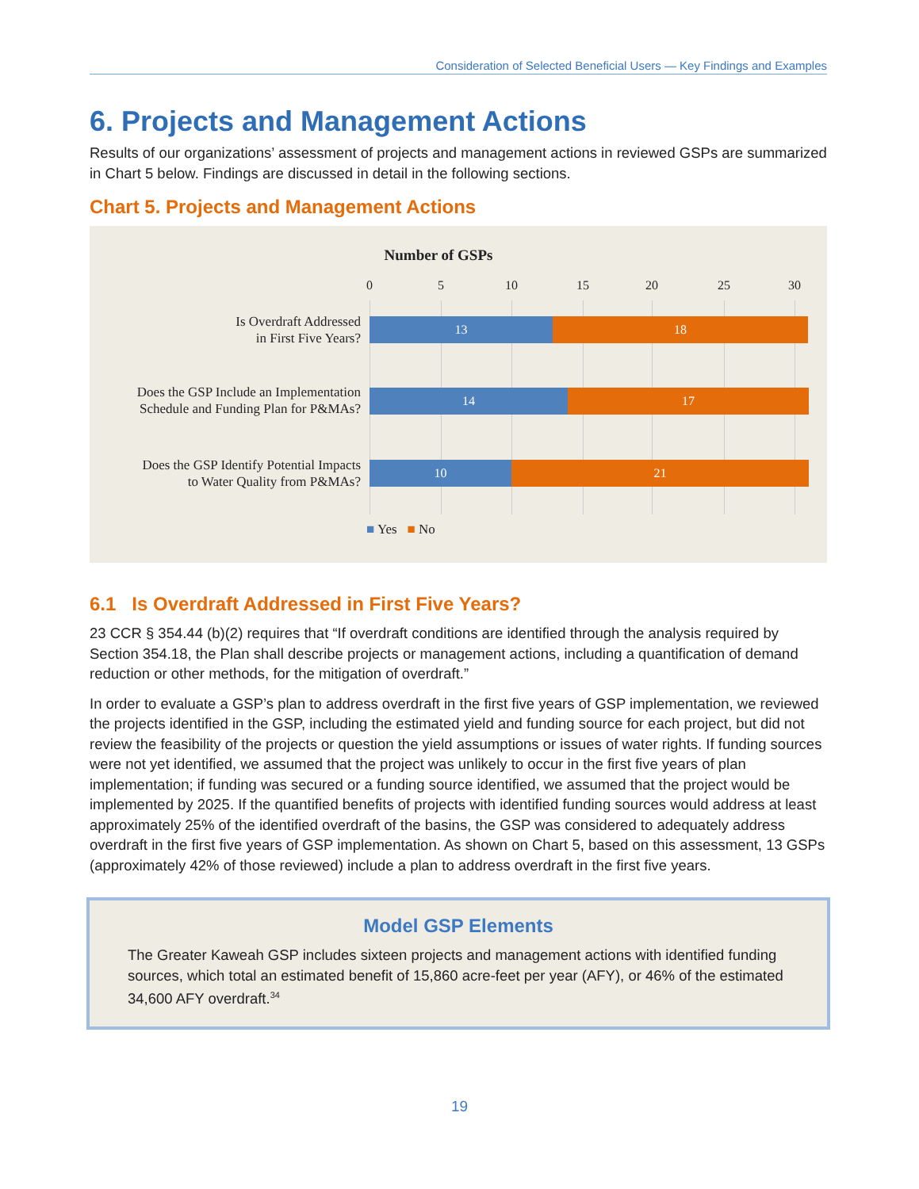Consideration of Selected Beneficial Users — Key Findings and Examples
6. Projects and Management Actions
Results of our organizations’ assessment of projects and management actions in reviewed GSPs are summarized in Chart 5 below. Findings are discussed in detail in the following sections.
Chart 5. Projects and Management Actions
Number of GSPs
0 5 10 15 20 25 30
Is Overdraft Addressed
in First Five Years?
13 18
Does the GSP Include an Implementation
Schedule and Funding Plan for P&MAs?
14 17
Does the GSP Identify Potential Impacts
to Water Quality from P&MAs?
10 21
■ Yes ■ No
6.1 Is Overdraft Addressed in First Five Years?
23 CCR § 354.44 (b)(2) requires that “If overdraft conditions are identified through the analysis required by Section 354.18, the Plan shall describe projects or management actions, including a quantification of demand reduction or other methods, for the mitigation of overdraft.”
In order to evaluate a GSP’s plan to address overdraft in the first five years of GSP implementation, we reviewed the projects identified in the GSP, including the estimated yield and funding source for each project, but did not review the feasibility of the projects or question the yield assumptions or issues of water rights. If funding sources were not yet identified, we assumed that the project was unlikely to occur in the first five years of plan implementation; if funding was secured or a funding source identified, we assumed that the project would be implemented by 2025. If the quantified benefits of projects with identified funding sources would address at least approximately 25% of the identified overdraft of the basins, the GSP was considered to adequately address overdraft in the first five years of GSP implementation. As shown on Chart 5, based on this assessment, 13 GSPs (approximately 42% of those reviewed) include a plan to address overdraft in the first five years.
Model GSP Elements
The Greater Kaweah GSP includes sixteen projects and management actions with identified funding sources, which total an estimated benefit of 15,860 acre-feet per year (AFY), or 46% of the estimated 34,600 AFY overdraft.<sup>34</sup>
19